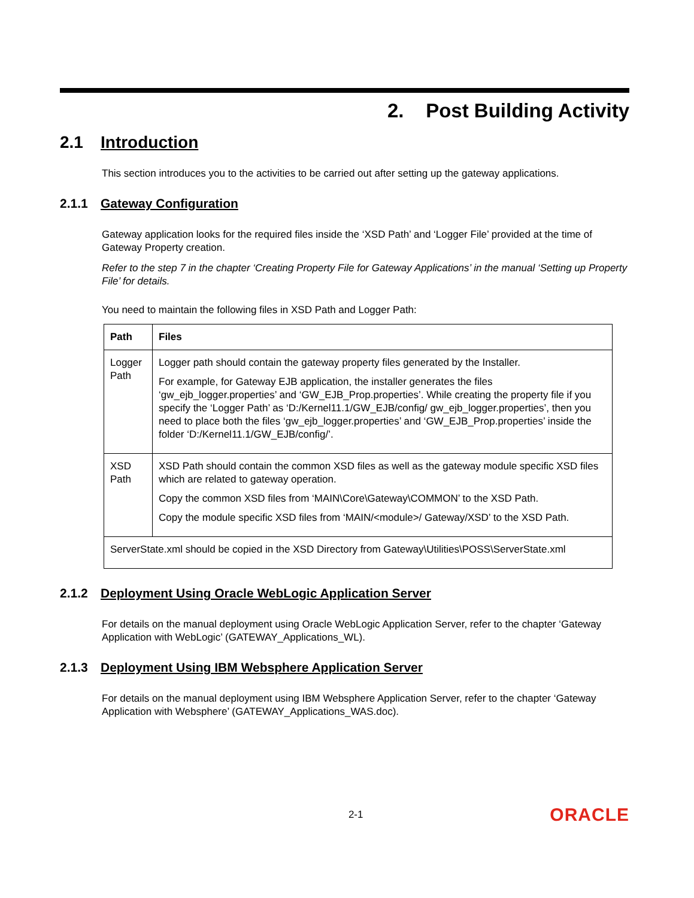2. Post Building Activity
2.1 Introduction
This section introduces you to the activities to be carried out after setting up the gateway applications.
2.1.1 Gateway Configuration
Gateway application looks for the required files inside the ‘XSD Path’ and ‘Logger File’ provided at the time of Gateway Property creation.
Refer to the step 7 in the chapter ‘Creating Property File for Gateway Applications’ in the manual ‘Setting up Property File’ for details.
You need to maintain the following files in XSD Path and Logger Path:
| Path | Files |
| --- | --- |
| Logger Path | Logger path should contain the gateway property files generated by the Installer. For example, for Gateway EJB application, the installer generates the files ‘gw_ejb_logger.properties’ and ‘GW_EJB_Prop.properties’. While creating the property file if you specify the ‘Logger Path’ as ‘D:/Kernel11.1/GW_EJB/config/ gw_ejb_logger.properties’, then you need to place both the files ‘gw_ejb_logger.properties’ and ‘GW_EJB_Prop.properties’ inside the folder ‘D:/Kernel11.1/GW_EJB/config/’. |
| XSD Path | XSD Path should contain the common XSD files as well as the gateway module specific XSD files which are related to gateway operation. Copy the common XSD files from ‘MAIN\Core\Gateway\COMMON’ to the XSD Path. Copy the module specific XSD files from ‘MAIN/<module>/ Gateway/XSD’ to the XSD Path. |
| ServerState.xml should be copied in the XSD Directory from Gateway\Utilities\POSS\ServerState.xml | |
2.1.2 Deployment Using Oracle WebLogic Application Server
For details on the manual deployment using Oracle WebLogic Application Server, refer to the chapter ‘Gateway Application with WebLogic’ (GATEWAY_Applications_WL).
2.1.3 Deployment Using IBM Websphere Application Server
For details on the manual deployment using IBM Websphere Application Server, refer to the chapter ‘Gateway Application with Websphere’ (GATEWAY_Applications_WAS.doc).
2-1 ORACLE